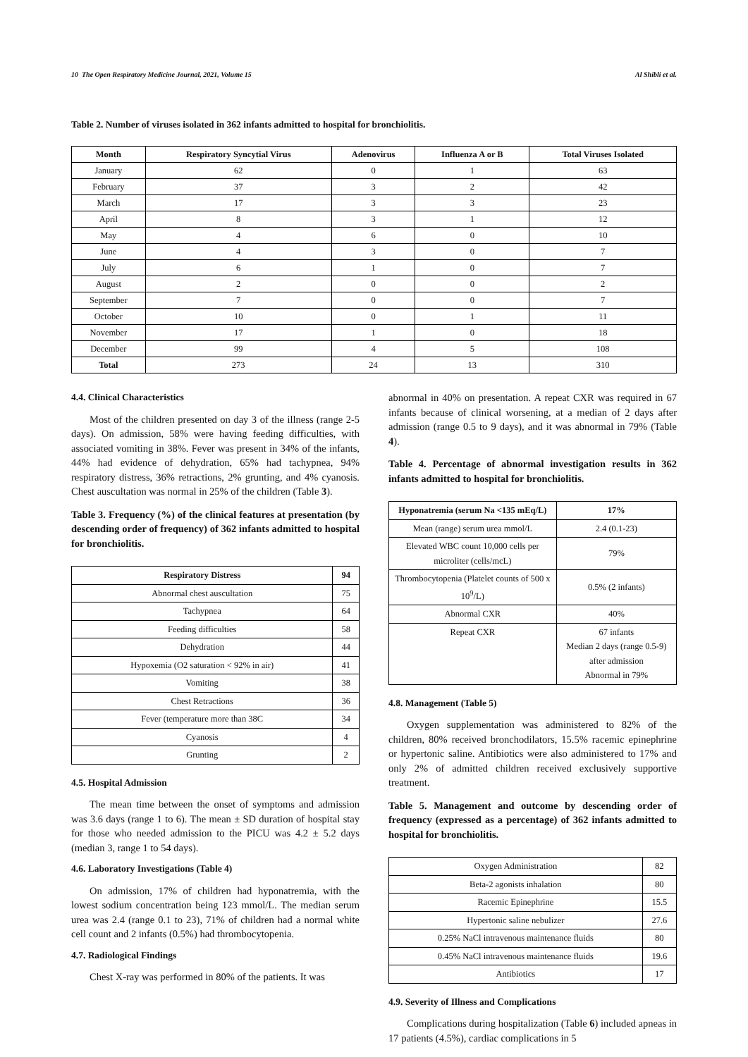10 The Open Respiratory Medicine Journal, 2021, Volume 15 Al Shibli et al.
Table 2. Number of viruses isolated in 362 infants admitted to hospital for bronchiolitis.
| Month | Respiratory Syncytial Virus | Adenovirus | Influenza A or B | Total Viruses Isolated |
| --- | --- | --- | --- | --- |
| January | 62 | 0 | 1 | 63 |
| February | 37 | 3 | 2 | 42 |
| March | 17 | 3 | 3 | 23 |
| April | 8 | 3 | 1 | 12 |
| May | 4 | 6 | 0 | 10 |
| June | 4 | 3 | 0 | 7 |
| July | 6 | 1 | 0 | 7 |
| August | 2 | 0 | 0 | 2 |
| September | 7 | 0 | 0 | 7 |
| October | 10 | 0 | 1 | 11 |
| November | 17 | 1 | 0 | 18 |
| December | 99 | 4 | 5 | 108 |
| Total | 273 | 24 | 13 | 310 |
4.4. Clinical Characteristics
Most of the children presented on day 3 of the illness (range 2-5 days). On admission, 58% were having feeding difficulties, with associated vomiting in 38%. Fever was present in 34% of the infants, 44% had evidence of dehydration, 65% had tachypnea, 94% respiratory distress, 36% retractions, 2% grunting, and 4% cyanosis. Chest auscultation was normal in 25% of the children (Table 3).
Table 3. Frequency (%) of the clinical features at presentation (by descending order of frequency) of 362 infants admitted to hospital for bronchiolitis.
| Respiratory Distress | 94 |
| --- | --- |
| Abnormal chest auscultation | 75 |
| Tachypnea | 64 |
| Feeding difficulties | 58 |
| Dehydration | 44 |
| Hypoxemia (O2 saturation < 92% in air) | 41 |
| Vomiting | 38 |
| Chest Retractions | 36 |
| Fever (temperature more than 38C | 34 |
| Cyanosis | 4 |
| Grunting | 2 |
4.5. Hospital Admission
The mean time between the onset of symptoms and admission was 3.6 days (range 1 to 6). The mean ± SD duration of hospital stay for those who needed admission to the PICU was 4.2 ± 5.2 days (median 3, range 1 to 54 days).
4.6. Laboratory Investigations (Table 4)
On admission, 17% of children had hyponatremia, with the lowest sodium concentration being 123 mmol/L. The median serum urea was 2.4 (range 0.1 to 23), 71% of children had a normal white cell count and 2 infants (0.5%) had thrombocytopenia.
4.7. Radiological Findings
Chest X-ray was performed in 80% of the patients. It was
abnormal in 40% on presentation. A repeat CXR was required in 67 infants because of clinical worsening, at a median of 2 days after admission (range 0.5 to 9 days), and it was abnormal in 79% (Table 4).
Table 4. Percentage of abnormal investigation results in 362 infants admitted to hospital for bronchiolitis.
| Hyponatremia (serum Na <135 mEq/L) | 17% |
| --- | --- |
| Mean (range) serum urea mmol/L | 2.4 (0.1-23) |
| Elevated WBC count 10,000 cells per microliter (cells/mcL) | 79% |
| Thrombocytopenia (Platelet counts of 500 x 10<sup>9</sup>/L) | 0.5% (2 infants) |
| Abnormal CXR | 40% |
| Repeat CXR | 67 infants Median 2 days (range 0.5-9) after admission Abnormal in 79% |
4.8. Management (Table 5)
Oxygen supplementation was administered to 82% of the children, 80% received bronchodilators, 15.5% racemic epinephrine or hypertonic saline. Antibiotics were also administered to 17% and only 2% of admitted children received exclusively supportive treatment.
Table 5. Management and outcome by descending order of frequency (expressed as a percentage) of 362 infants admitted to hospital for bronchiolitis.
| Oxygen Administration | 82 |
| Beta-2 agonists inhalation | 80 |
| Racemic Epinephrine | 15.5 |
| Hypertonic saline nebulizer | 27.6 |
| 0.25% NaCl intravenous maintenance fluids | 80 |
| 0.45% NaCl intravenous maintenance fluids | 19.6 |
| Antibiotics | 17 |
4.9. Severity of Illness and Complications
Complications during hospitalization (Table 6) included apneas in 17 patients (4.5%), cardiac complications in 5